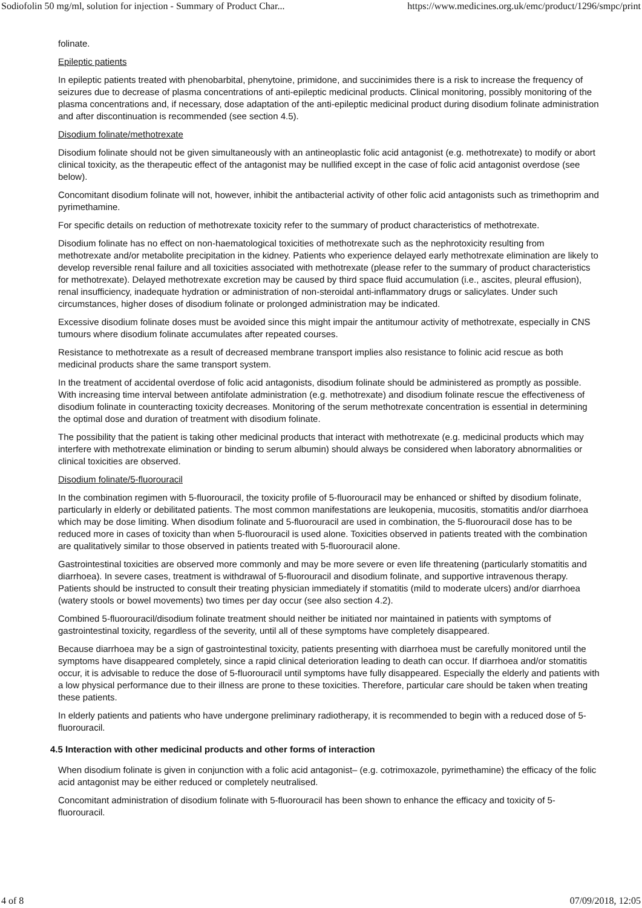Sodiofolin 50 mg/ml, solution for injection - Summary of Product Char... https://www.medicines.org.uk/emc/product/1296/smpc/print
folinate.
Epileptic patients
In epileptic patients treated with phenobarbital, phenytoine, primidone, and succinimides there is a risk to increase the frequency of seizures due to decrease of plasma concentrations of anti-epileptic medicinal products. Clinical monitoring, possibly monitoring of the plasma concentrations and, if necessary, dose adaptation of the anti-epileptic medicinal product during disodium folinate administration and after discontinuation is recommended (see section 4.5).
Disodium folinate/methotrexate
Disodium folinate should not be given simultaneously with an antineoplastic folic acid antagonist (e.g. methotrexate) to modify or abort clinical toxicity, as the therapeutic effect of the antagonist may be nullified except in the case of folic acid antagonist overdose (see below).
Concomitant disodium folinate will not, however, inhibit the antibacterial activity of other folic acid antagonists such as trimethoprim and pyrimethamine.
For specific details on reduction of methotrexate toxicity refer to the summary of product characteristics of methotrexate.
Disodium folinate has no effect on non-haematological toxicities of methotrexate such as the nephrotoxicity resulting from methotrexate and/or metabolite precipitation in the kidney. Patients who experience delayed early methotrexate elimination are likely to develop reversible renal failure and all toxicities associated with methotrexate (please refer to the summary of product characteristics for methotrexate). Delayed methotrexate excretion may be caused by third space fluid accumulation (i.e., ascites, pleural effusion), renal insufficiency, inadequate hydration or administration of non-steroidal anti-inflammatory drugs or salicylates. Under such circumstances, higher doses of disodium folinate or prolonged administration may be indicated.
Excessive disodium folinate doses must be avoided since this might impair the antitumour activity of methotrexate, especially in CNS tumours where disodium folinate accumulates after repeated courses.
Resistance to methotrexate as a result of decreased membrane transport implies also resistance to folinic acid rescue as both medicinal products share the same transport system.
In the treatment of accidental overdose of folic acid antagonists, disodium folinate should be administered as promptly as possible. With increasing time interval between antifolate administration (e.g. methotrexate) and disodium folinate rescue the effectiveness of disodium folinate in counteracting toxicity decreases. Monitoring of the serum methotrexate concentration is essential in determining the optimal dose and duration of treatment with disodium folinate.
The possibility that the patient is taking other medicinal products that interact with methotrexate (e.g. medicinal products which may interfere with methotrexate elimination or binding to serum albumin) should always be considered when laboratory abnormalities or clinical toxicities are observed.
Disodium folinate/5-fluorouracil
In the combination regimen with 5-fluorouracil, the toxicity profile of 5-fluorouracil may be enhanced or shifted by disodium folinate, particularly in elderly or debilitated patients. The most common manifestations are leukopenia, mucositis, stomatitis and/or diarrhoea which may be dose limiting. When disodium folinate and 5-fluorouracil are used in combination, the 5-fluorouracil dose has to be reduced more in cases of toxicity than when 5-fluorouracil is used alone. Toxicities observed in patients treated with the combination are qualitatively similar to those observed in patients treated with 5-fluorouracil alone.
Gastrointestinal toxicities are observed more commonly and may be more severe or even life threatening (particularly stomatitis and diarrhoea). In severe cases, treatment is withdrawal of 5-fluorouracil and disodium folinate, and supportive intravenous therapy. Patients should be instructed to consult their treating physician immediately if stomatitis (mild to moderate ulcers) and/or diarrhoea (watery stools or bowel movements) two times per day occur (see also section 4.2).
Combined 5-fluorouracil/disodium folinate treatment should neither be initiated nor maintained in patients with symptoms of gastrointestinal toxicity, regardless of the severity, until all of these symptoms have completely disappeared.
Because diarrhoea may be a sign of gastrointestinal toxicity, patients presenting with diarrhoea must be carefully monitored until the symptoms have disappeared completely, since a rapid clinical deterioration leading to death can occur. If diarrhoea and/or stomatitis occur, it is advisable to reduce the dose of 5-fluorouracil until symptoms have fully disappeared. Especially the elderly and patients with a low physical performance due to their illness are prone to these toxicities. Therefore, particular care should be taken when treating these patients.
In elderly patients and patients who have undergone preliminary radiotherapy, it is recommended to begin with a reduced dose of 5-fluorouracil.
4.5 Interaction with other medicinal products and other forms of interaction
When disodium folinate is given in conjunction with a folic acid antagonist– (e.g. cotrimoxazole, pyrimethamine) the efficacy of the folic acid antagonist may be either reduced or completely neutralised.
Concomitant administration of disodium folinate with 5-fluorouracil has been shown to enhance the efficacy and toxicity of 5-fluorouracil.
4 of 8 07/09/2018, 12:05